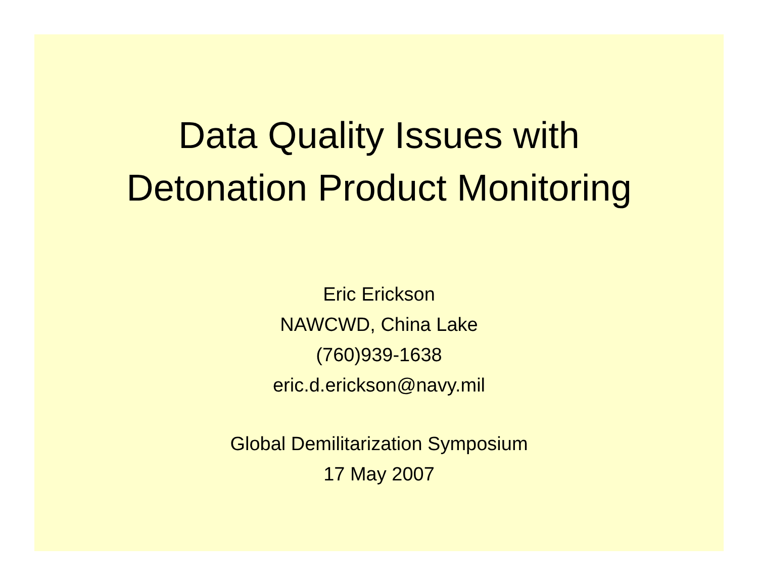Data Quality Issues with
Detonation Product Monitoring
Eric Erickson
NAWCWD, China Lake
(760)939-1638
eric.d.erickson@navy.mil
Global Demilitarization Symposium
17 May 2007